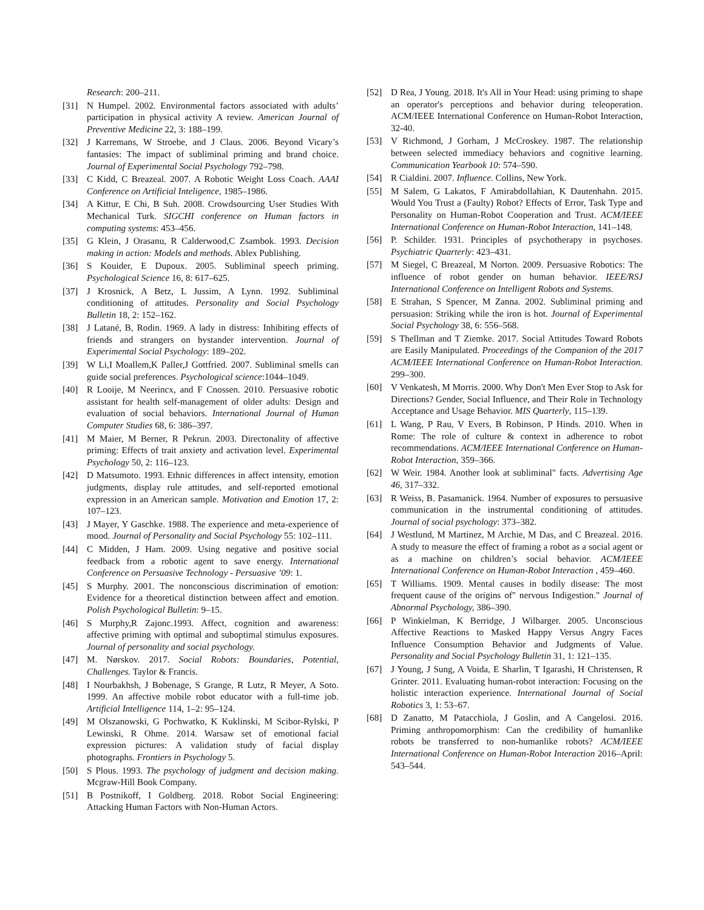Research: 200–211.
[31] N Humpel. 2002. Environmental factors associated with adults’ participation in physical activity A review. American Journal of Preventive Medicine 22, 3: 188–199.
[32] J Karremans, W Stroebe, and J Claus. 2006. Beyond Vicary’s fantasies: The impact of subliminal priming and brand choice. Journal of Experimental Social Psychology 792–798.
[33] C Kidd, C Breazeal. 2007. A Robotic Weight Loss Coach. AAAI Conference on Artificial Inteligence, 1985–1986.
[34] A Kittur, E Chi, B Suh. 2008. Crowdsourcing User Studies With Mechanical Turk. SIGCHI conference on Human factors in computing systems: 453–456.
[35] G Klein, J Orasanu, R Calderwood,C Zsambok. 1993. Decision making in action: Models and methods. Ablex Publishing.
[36] S Kouider, E Dupoux. 2005. Subliminal speech priming. Psychological Science 16, 8: 617–625.
[37] J Krosnick, A Betz, L Jussim, A Lynn. 1992. Subliminal conditioning of attitudes. Personality and Social Psychology Bulletin 18, 2: 152–162.
[38] J Latané, B, Rodin. 1969. A lady in distress: Inhibiting effects of friends and strangers on bystander intervention. Journal of Experimental Social Psychology: 189–202.
[39] W Li,I Moallem,K Paller,J Gottfried. 2007. Subliminal smells can guide social preferences. Psychological science:1044–1049.
[40] R Looije, M Neerincx, and F Cnossen. 2010. Persuasive robotic assistant for health self-management of older adults: Design and evaluation of social behaviors. International Journal of Human Computer Studies 68, 6: 386–397.
[41] M Maier, M Berner, R Pekrun. 2003. Directonality of affective priming: Effects of trait anxiety and activation level. Experimental Psychology 50, 2: 116–123.
[42] D Matsumoto. 1993. Ethnic differences in affect intensity, emotion judgments, display rule attitudes, and self-reported emotional expression in an American sample. Motivation and Emotion 17, 2: 107–123.
[43] J Mayer, Y Gaschke. 1988. The experience and meta-experience of mood. Journal of Personality and Social Psychology 55: 102–111.
[44] C Midden, J Ham. 2009. Using negative and positive social feedback from a robotic agent to save energy. International Conference on Persuasive Technology - Persuasive ’09: 1.
[45] S Murphy. 2001. The nonconscious discrimination of emotion: Evidence for a theoretical distinction between affect and emotion. Polish Psychological Bulletin: 9–15.
[46] S Murphy,R Zajonc.1993. Affect, cognition and awareness: affective priming with optimal and suboptimal stimulus exposures. Journal of personality and social psychology.
[47] M. Nørskov. 2017. Social Robots: Boundaries, Potential, Challenges. Taylor & Francis.
[48] I Nourbakhsh, J Bobenage, S Grange, R Lutz, R Meyer, A Soto. 1999. An affective mobile robot educator with a full-time job. Artificial Intelligence 114, 1–2: 95–124.
[49] M Olszanowski, G Pochwatko, K Kuklinski, M Scibor-Rylski, P Lewinski, R Ohme. 2014. Warsaw set of emotional facial expression pictures: A validation study of facial display photographs. Frontiers in Psychology 5.
[50] S Plous. 1993. The psychology of judgment and decision making. Mcgraw-Hill Book Company.
[51] B Postnikoff, I Goldberg. 2018. Robot Social Engineering: Attacking Human Factors with Non-Human Actors.
[52] D Rea, J Young. 2018. It's All in Your Head: using priming to shape an operator's perceptions and behavior during teleoperation. ACM/IEEE International Conference on Human-Robot Interaction, 32-40.
[53] V Richmond, J Gorham, J McCroskey. 1987. The relationship between selected immediacy behaviors and cognitive learning. Communication Yearbook 10: 574–590.
[54] R Cialdini. 2007. Influence. Collins, New York.
[55] M Salem, G Lakatos, F Amirabdollahian, K Dautenhahn. 2015. Would You Trust a (Faulty) Robot? Effects of Error, Task Type and Personality on Human-Robot Cooperation and Trust. ACM/IEEE International Conference on Human-Robot Interaction, 141–148.
[56] P. Schilder. 1931. Principles of psychotherapy in psychoses. Psychiatric Quarterly: 423–431.
[57] M Siegel, C Breazeal, M Norton. 2009. Persuasive Robotics: The influence of robot gender on human behavior. IEEE/RSJ International Conference on Intelligent Robots and Systems.
[58] E Strahan, S Spencer, M Zanna. 2002. Subliminal priming and persuasion: Striking while the iron is hot. Journal of Experimental Social Psychology 38, 6: 556–568.
[59] S Thellman and T Ziemke. 2017. Social Attitudes Toward Robots are Easily Manipulated. Proceedings of the Companion of the 2017 ACM/IEEE International Conference on Human-Robot Interaction. 299–300.
[60] V Venkatesh, M Morris. 2000. Why Don't Men Ever Stop to Ask for Directions? Gender, Social Influence, and Their Role in Technology Acceptance and Usage Behavior. MIS Quarterly, 115–139.
[61] L Wang, P Rau, V Evers, B Robinson, P Hinds. 2010. When in Rome: The role of culture & context in adherence to robot recommendations. ACM/IEEE International Conference on Human-Robot Interaction, 359–366.
[62] W Weir. 1984. Another look at subliminal" facts. Advertising Age 46, 317–332.
[63] R Weiss, B. Pasamanick. 1964. Number of exposures to persuasive communication in the instrumental conditioning of attitudes. Journal of social psychology: 373–382.
[64] J Westlund, M Martinez, M Archie, M Das, and C Breazeal. 2016. A study to measure the effect of framing a robot as a social agent or as a machine on children’s social behavior. ACM/IEEE International Conference on Human-Robot Interaction , 459–460.
[65] T Williams. 1909. Mental causes in bodily disease: The most frequent cause of the origins of" nervous Indigestion." Journal of Abnormal Psychology, 386–390.
[66] P Winkielman, K Berridge, J Wilbarger. 2005. Unconscious Affective Reactions to Masked Happy Versus Angry Faces Influence Consumption Behavior and Judgments of Value. Personality and Social Psychology Bulletin 31, 1: 121–135.
[67] J Young, J Sung, A Voida, E Sharlin, T Igarashi, H Christensen, R Grinter. 2011. Evaluating human-robot interaction: Focusing on the holistic interaction experience. International Journal of Social Robotics 3, 1: 53–67.
[68] D Zanatto, M Patacchiola, J Goslin, and A Cangelosi. 2016. Priming anthropomorphism: Can the credibility of humanlike robots be transferred to non-humanlike robots? ACM/IEEE International Conference on Human-Robot Interaction 2016–April: 543–544.